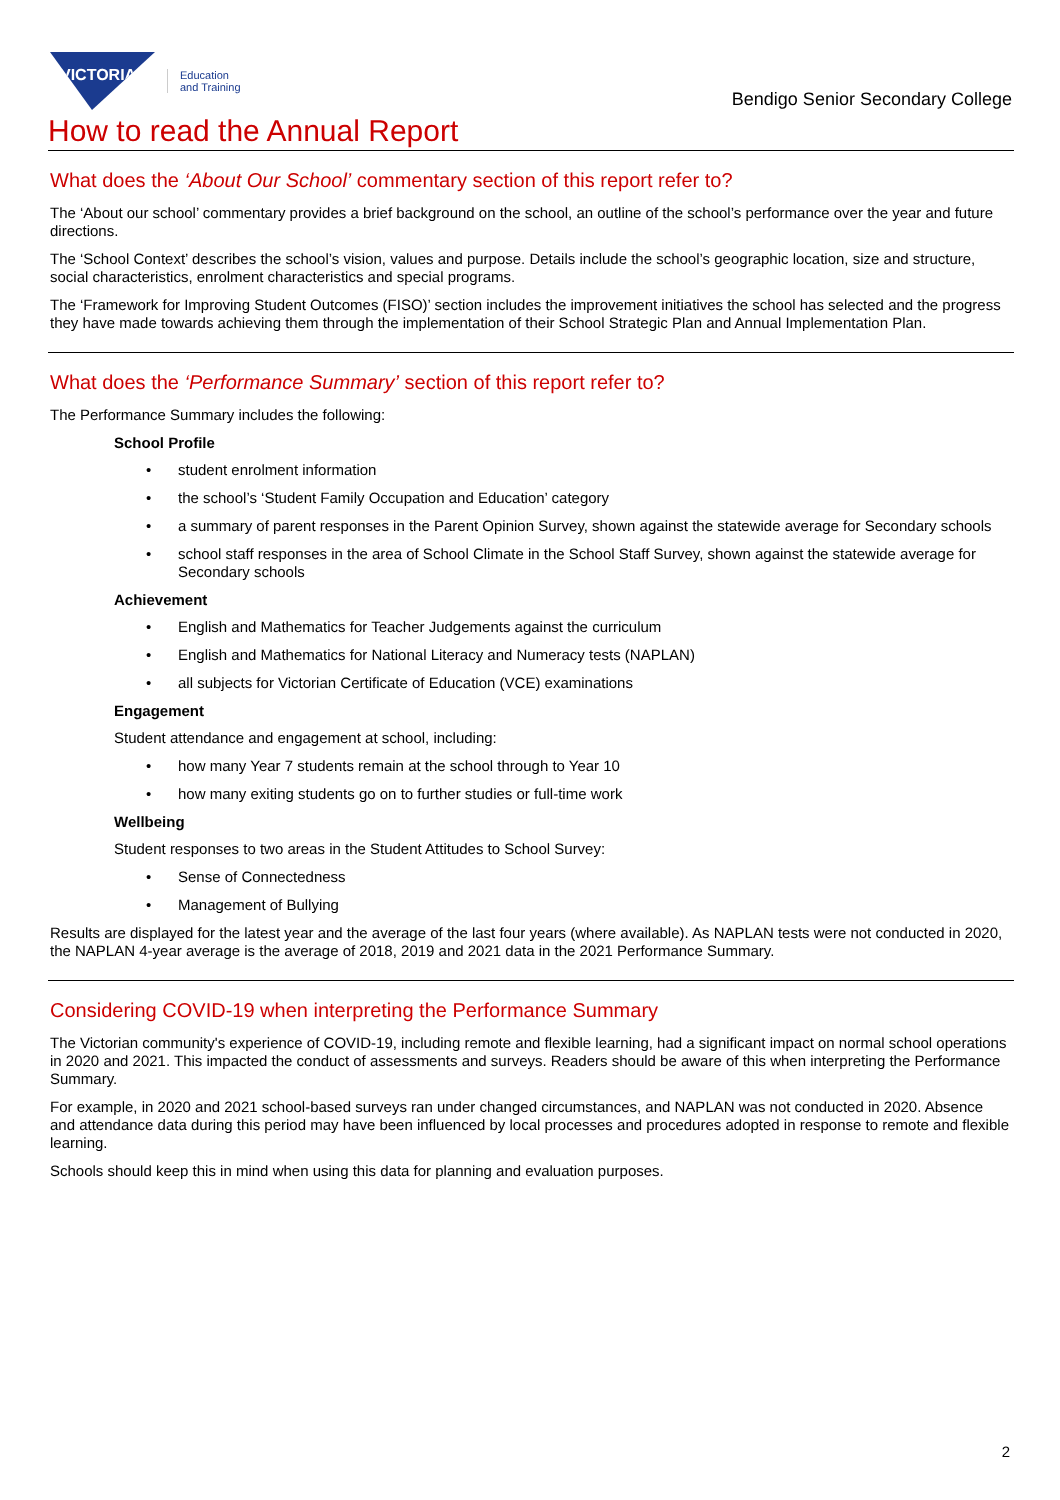VICTORIA
Education
and Training
Bendigo Senior Secondary College
How to read the Annual Report
What does the ‘About Our School’ commentary section of this report refer to?
The ‘About our school’ commentary provides a brief background on the school, an outline of the school’s performance over the year and future directions.
The ‘School Context’ describes the school’s vision, values and purpose. Details include the school’s geographic location, size and structure, social characteristics, enrolment characteristics and special programs.
The ‘Framework for Improving Student Outcomes (FISO)’ section includes the improvement initiatives the school has selected and the progress they have made towards achieving them through the implementation of their School Strategic Plan and Annual Implementation Plan.
What does the ‘Performance Summary’ section of this report refer to?
The Performance Summary includes the following:
School Profile
• student enrolment information
• the school’s ‘Student Family Occupation and Education’ category
• a summary of parent responses in the Parent Opinion Survey, shown against the statewide average for Secondary schools
• school staff responses in the area of School Climate in the School Staff Survey, shown against the statewide average for Secondary schools
Achievement
• English and Mathematics for Teacher Judgements against the curriculum
• English and Mathematics for National Literacy and Numeracy tests (NAPLAN)
• all subjects for Victorian Certificate of Education (VCE) examinations
Engagement
Student attendance and engagement at school, including:
• how many Year 7 students remain at the school through to Year 10
• how many exiting students go on to further studies or full-time work
Wellbeing
Student responses to two areas in the Student Attitudes to School Survey:
• Sense of Connectedness
• Management of Bullying
Results are displayed for the latest year and the average of the last four years (where available). As NAPLAN tests were not conducted in 2020, the NAPLAN 4-year average is the average of 2018, 2019 and 2021 data in the 2021 Performance Summary.
Considering COVID-19 when interpreting the Performance Summary
The Victorian community's experience of COVID-19, including remote and flexible learning, had a significant impact on normal school operations in 2020 and 2021. This impacted the conduct of assessments and surveys. Readers should be aware of this when interpreting the Performance Summary.
For example, in 2020 and 2021 school-based surveys ran under changed circumstances, and NAPLAN was not conducted in 2020. Absence and attendance data during this period may have been influenced by local processes and procedures adopted in response to remote and flexible learning.
Schools should keep this in mind when using this data for planning and evaluation purposes.
2